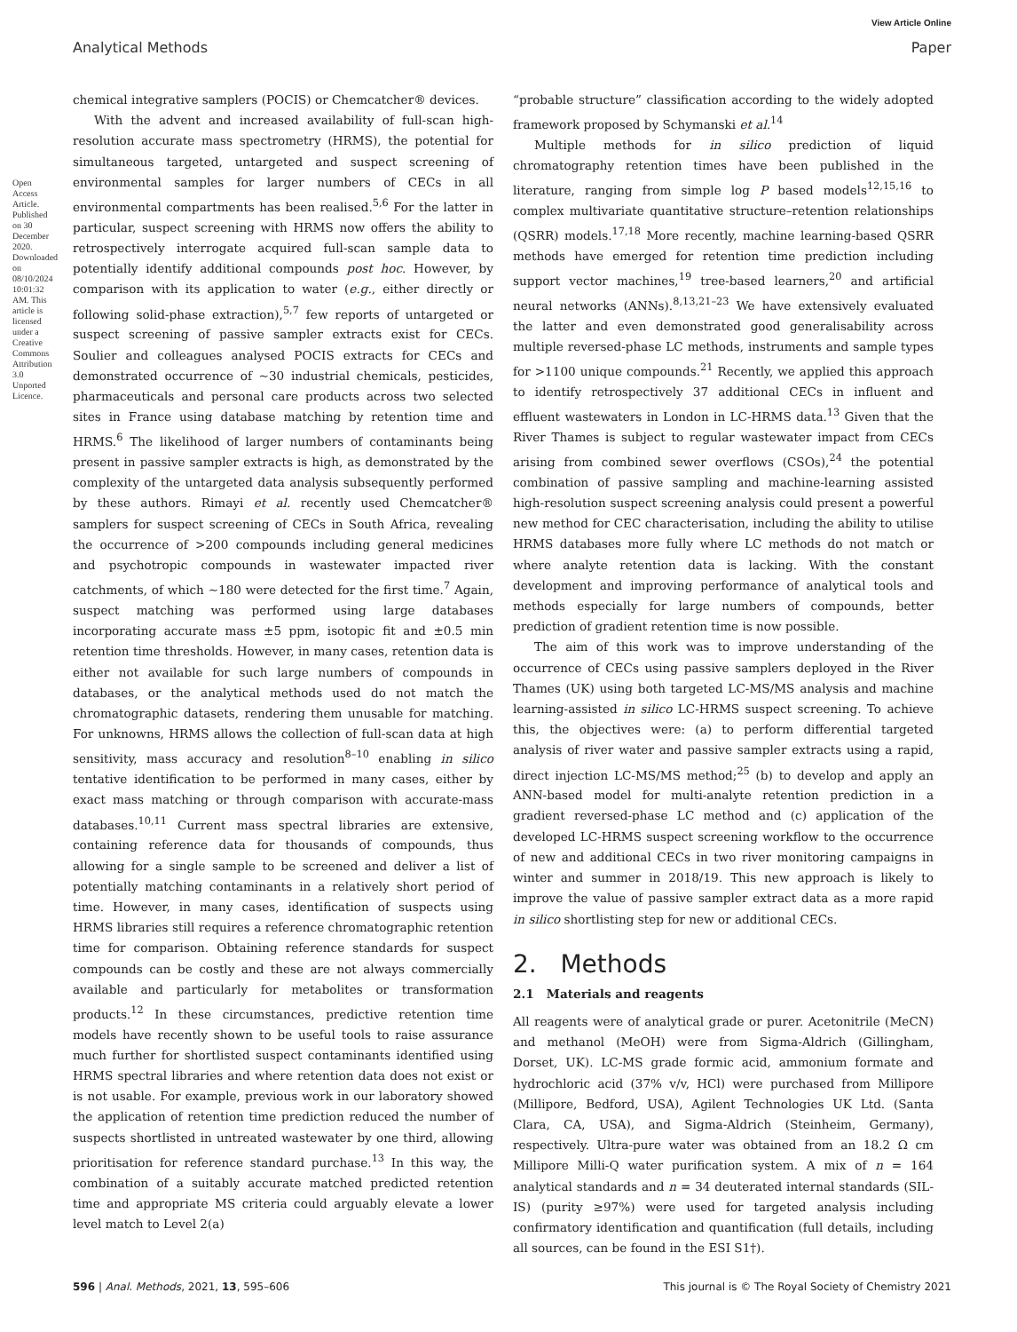View Article Online
Analytical Methods Paper
Open Access Article. Published on 30 December 2020. Downloaded on 08/10/2024 10:01:32 AM. This article is licensed under a Creative Commons Attribution 3.0 Unported Licence.
chemical integrative samplers (POCIS) or Chemcatcher® devices.
With the advent and increased availability of full-scan high-resolution accurate mass spectrometry (HRMS), the potential for simultaneous targeted, untargeted and suspect screening of environmental samples for larger numbers of CECs in all environmental compartments has been realised.<sup>5,6</sup> For the latter in particular, suspect screening with HRMS now offers the ability to retrospectively interrogate acquired full-scan sample data to potentially identify additional compounds post hoc. However, by comparison with its application to water (e.g., either directly or following solid-phase extraction),<sup>5,7</sup> few reports of untargeted or suspect screening of passive sampler extracts exist for CECs. Soulier and colleagues analysed POCIS extracts for CECs and demonstrated occurrence of ∼30 industrial chemicals, pesticides, pharmaceuticals and personal care products across two selected sites in France using database matching by retention time and HRMS.<sup>6</sup> The likelihood of larger numbers of contaminants being present in passive sampler extracts is high, as demonstrated by the complexity of the untargeted data analysis subsequently performed by these authors. Rimayi et al. recently used Chemcatcher® samplers for suspect screening of CECs in South Africa, revealing the occurrence of >200 compounds including general medicines and psychotropic compounds in wastewater impacted river catchments, of which ∼180 were detected for the first time.<sup>7</sup> Again, suspect matching was performed using large databases incorporating accurate mass ±5 ppm, isotopic fit and ±0.5 min retention time thresholds. However, in many cases, retention data is either not available for such large numbers of compounds in databases, or the analytical methods used do not match the chromatographic datasets, rendering them unusable for matching. For unknowns, HRMS allows the collection of full-scan data at high sensitivity, mass accuracy and resolution<sup>8–10</sup> enabling in silico tentative identification to be performed in many cases, either by exact mass matching or through comparison with accurate-mass databases.<sup>10,11</sup> Current mass spectral libraries are extensive, containing reference data for thousands of compounds, thus allowing for a single sample to be screened and deliver a list of potentially matching contaminants in a relatively short period of time. However, in many cases, identification of suspects using HRMS libraries still requires a reference chromatographic retention time for comparison. Obtaining reference standards for suspect compounds can be costly and these are not always commercially available and particularly for metabolites or transformation products.<sup>12</sup> In these circumstances, predictive retention time models have recently shown to be useful tools to raise assurance much further for shortlisted suspect contaminants identified using HRMS spectral libraries and where retention data does not exist or is not usable. For example, previous work in our laboratory showed the application of retention time prediction reduced the number of suspects shortlisted in untreated wastewater by one third, allowing prioritisation for reference standard purchase.<sup>13</sup> In this way, the combination of a suitably accurate matched predicted retention time and appropriate MS criteria could arguably elevate a lower level match to Level 2(a)
“probable structure” classification according to the widely adopted framework proposed by Schymanski et al.<sup>14</sup>
Multiple methods for in silico prediction of liquid chromatography retention times have been published in the literature, ranging from simple log P based models<sup>12,15,16</sup> to complex multivariate quantitative structure–retention relationships (QSRR) models.<sup>17,18</sup> More recently, machine learning-based QSRR methods have emerged for retention time prediction including support vector machines,<sup>19</sup> tree-based learners,<sup>20</sup> and artificial neural networks (ANNs).<sup>8,13,21–23</sup> We have extensively evaluated the latter and even demonstrated good generalisability across multiple reversed-phase LC methods, instruments and sample types for >1100 unique compounds.<sup>21</sup> Recently, we applied this approach to identify retrospectively 37 additional CECs in influent and effluent wastewaters in London in LC-HRMS data.<sup>13</sup> Given that the River Thames is subject to regular wastewater impact from CECs arising from combined sewer overflows (CSOs),<sup>24</sup> the potential combination of passive sampling and machine-learning assisted high-resolution suspect screening analysis could present a powerful new method for CEC characterisation, including the ability to utilise HRMS databases more fully where LC methods do not match or where analyte retention data is lacking. With the constant development and improving performance of analytical tools and methods especially for large numbers of compounds, better prediction of gradient retention time is now possible.
The aim of this work was to improve understanding of the occurrence of CECs using passive samplers deployed in the River Thames (UK) using both targeted LC-MS/MS analysis and machine learning-assisted in silico LC-HRMS suspect screening. To achieve this, the objectives were: (a) to perform differential targeted analysis of river water and passive sampler extracts using a rapid, direct injection LC-MS/MS method;<sup>25</sup> (b) to develop and apply an ANN-based model for multi-analyte retention prediction in a gradient reversed-phase LC method and (c) application of the developed LC-HRMS suspect screening workflow to the occurrence of new and additional CECs in two river monitoring campaigns in winter and summer in 2018/19. This new approach is likely to improve the value of passive sampler extract data as a more rapid in silico shortlisting step for new or additional CECs.
2. Methods
2.1 Materials and reagents
All reagents were of analytical grade or purer. Acetonitrile (MeCN) and methanol (MeOH) were from Sigma-Aldrich (Gillingham, Dorset, UK). LC-MS grade formic acid, ammonium formate and hydrochloric acid (37% v/v, HCl) were purchased from Millipore (Millipore, Bedford, USA), Agilent Technologies UK Ltd. (Santa Clara, CA, USA), and Sigma-Aldrich (Steinheim, Germany), respectively. Ultra-pure water was obtained from an 18.2 Ω cm Millipore Milli-Q water purification system. A mix of n = 164 analytical standards and n = 34 deuterated internal standards (SIL-IS) (purity ≥97%) were used for targeted analysis including confirmatory identification and quantification (full details, including all sources, can be found in the ESI S1†).
596 | Anal. Methods, 2021, 13, 595–606 This journal is © The Royal Society of Chemistry 2021